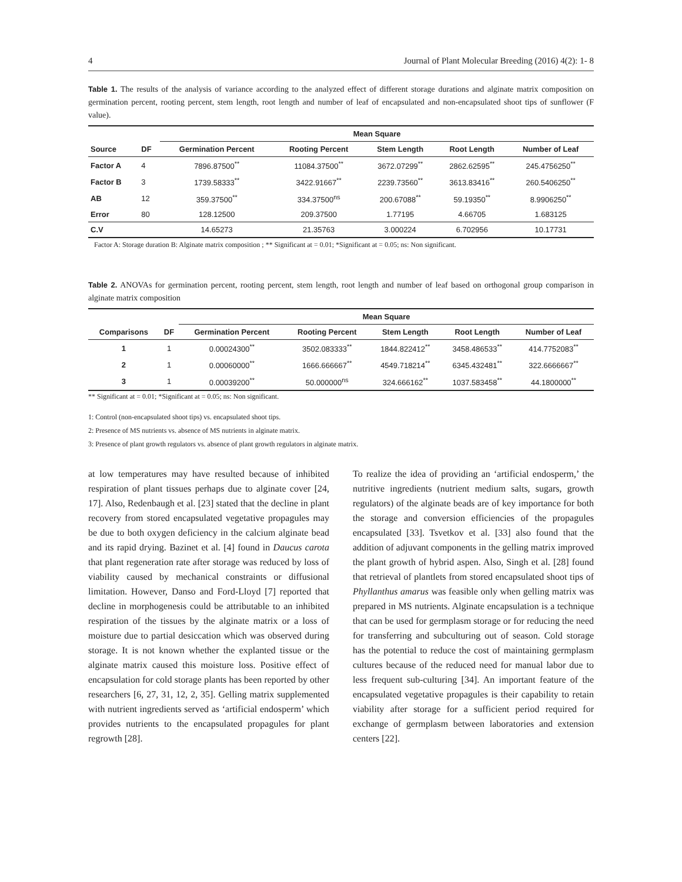4 Journal of Plant Molecular Breeding (2016) 4(2): 1- 8
Table 1. The results of the analysis of variance according to the analyzed effect of different storage durations and alginate matrix composition on germination percent, rooting percent, stem length, root length and number of leaf of encapsulated and non-encapsulated shoot tips of sunflower (F value).
| | | Mean Square | | | | |
| --- | --- | --- | --- | --- | --- | --- |
| Source | DF | Germination Percent | Rooting Percent | Stem Length | Root Length | Number of Leaf |
| Factor A | 4 | 7896.87500<sup>**</sup> | 11084.37500<sup>**</sup> | 3672.07299<sup>**</sup> | 2862.62595<sup>**</sup> | 245.4756250<sup>**</sup> |
| Factor B | 3 | 1739.58333<sup>**</sup> | 3422.91667<sup>**</sup> | 2239.73560<sup>**</sup> | 3613.83416<sup>**</sup> | 260.5406250<sup>**</sup> |
| AB | 12 | 359.37500<sup>**</sup> | 334.37500<sup>ns</sup> | 200.67088<sup>**</sup> | 59.19350<sup>**</sup> | 8.9906250<sup>**</sup> |
| Error | 80 | 128.12500 | 209.37500 | 1.77195 | 4.66705 | 1.683125 |
| C.V | | 14.65273 | 21.35763 | 3.000224 | 6.702956 | 10.17731 |
Factor A: Storage duration B: Alginate matrix composition ; ** Significant at = 0.01; *Significant at = 0.05; ns: Non significant.
Table 2. ANOVAs for germination percent, rooting percent, stem length, root length and number of leaf based on orthogonal group comparison in alginate matrix composition
| | | Mean Square | | | | |
| --- | --- | --- | --- | --- | --- | --- |
| Comparisons | DF | Germination Percent | Rooting Percent | Stem Length | Root Length | Number of Leaf |
| 1 | 1 | 0.00024300<sup>**</sup> | 3502.083333<sup>**</sup> | 1844.822412<sup>**</sup> | 3458.486533<sup>**</sup> | 414.7752083<sup>**</sup> |
| 2 | 1 | 0.00060000<sup>**</sup> | 1666.666667<sup>**</sup> | 4549.718214<sup>**</sup> | 6345.432481<sup>**</sup> | 322.6666667<sup>**</sup> |
| 3 | 1 | 0.00039200<sup>**</sup> | 50.000000<sup>ns</sup> | 324.666162<sup>**</sup> | 1037.583458<sup>**</sup> | 44.1800000<sup>**</sup> |
** Significant at = 0.01; *Significant at = 0.05; ns: Non significant.
1: Control (non-encapsulated shoot tips) vs. encapsulated shoot tips.
2: Presence of MS nutrients vs. absence of MS nutrients in alginate matrix.
3: Presence of plant growth regulators vs. absence of plant growth regulators in alginate matrix.
at low temperatures may have resulted because of inhibited respiration of plant tissues perhaps due to alginate cover [24, 17]. Also, Redenbaugh et al. [23] stated that the decline in plant recovery from stored encapsulated vegetative propagules may be due to both oxygen deficiency in the calcium alginate bead and its rapid drying. Bazinet et al. [4] found in Daucus carota that plant regeneration rate after storage was reduced by loss of viability caused by mechanical constraints or diffusional limitation. However, Danso and Ford-Lloyd [7] reported that decline in morphogenesis could be attributable to an inhibited respiration of the tissues by the alginate matrix or a loss of moisture due to partial desiccation which was observed during storage. It is not known whether the explanted tissue or the alginate matrix caused this moisture loss. Positive effect of encapsulation for cold storage plants has been reported by other researchers [6, 27, 31, 12, 2, 35]. Gelling matrix supplemented with nutrient ingredients served as ‘artificial endosperm’ which provides nutrients to the encapsulated propagules for plant regrowth [28].
To realize the idea of providing an ‘artificial endosperm,’ the nutritive ingredients (nutrient medium salts, sugars, growth regulators) of the alginate beads are of key importance for both the storage and conversion efficiencies of the propagules encapsulated [33]. Tsvetkov et al. [33] also found that the addition of adjuvant components in the gelling matrix improved the plant growth of hybrid aspen. Also, Singh et al. [28] found that retrieval of plantlets from stored encapsulated shoot tips of Phyllanthus amarus was feasible only when gelling matrix was prepared in MS nutrients. Alginate encapsulation is a technique that can be used for germplasm storage or for reducing the need for transferring and subculturing out of season. Cold storage has the potential to reduce the cost of maintaining germplasm cultures because of the reduced need for manual labor due to less frequent sub-culturing [34]. An important feature of the encapsulated vegetative propagules is their capability to retain viability after storage for a sufficient period required for exchange of germplasm between laboratories and extension centers [22].